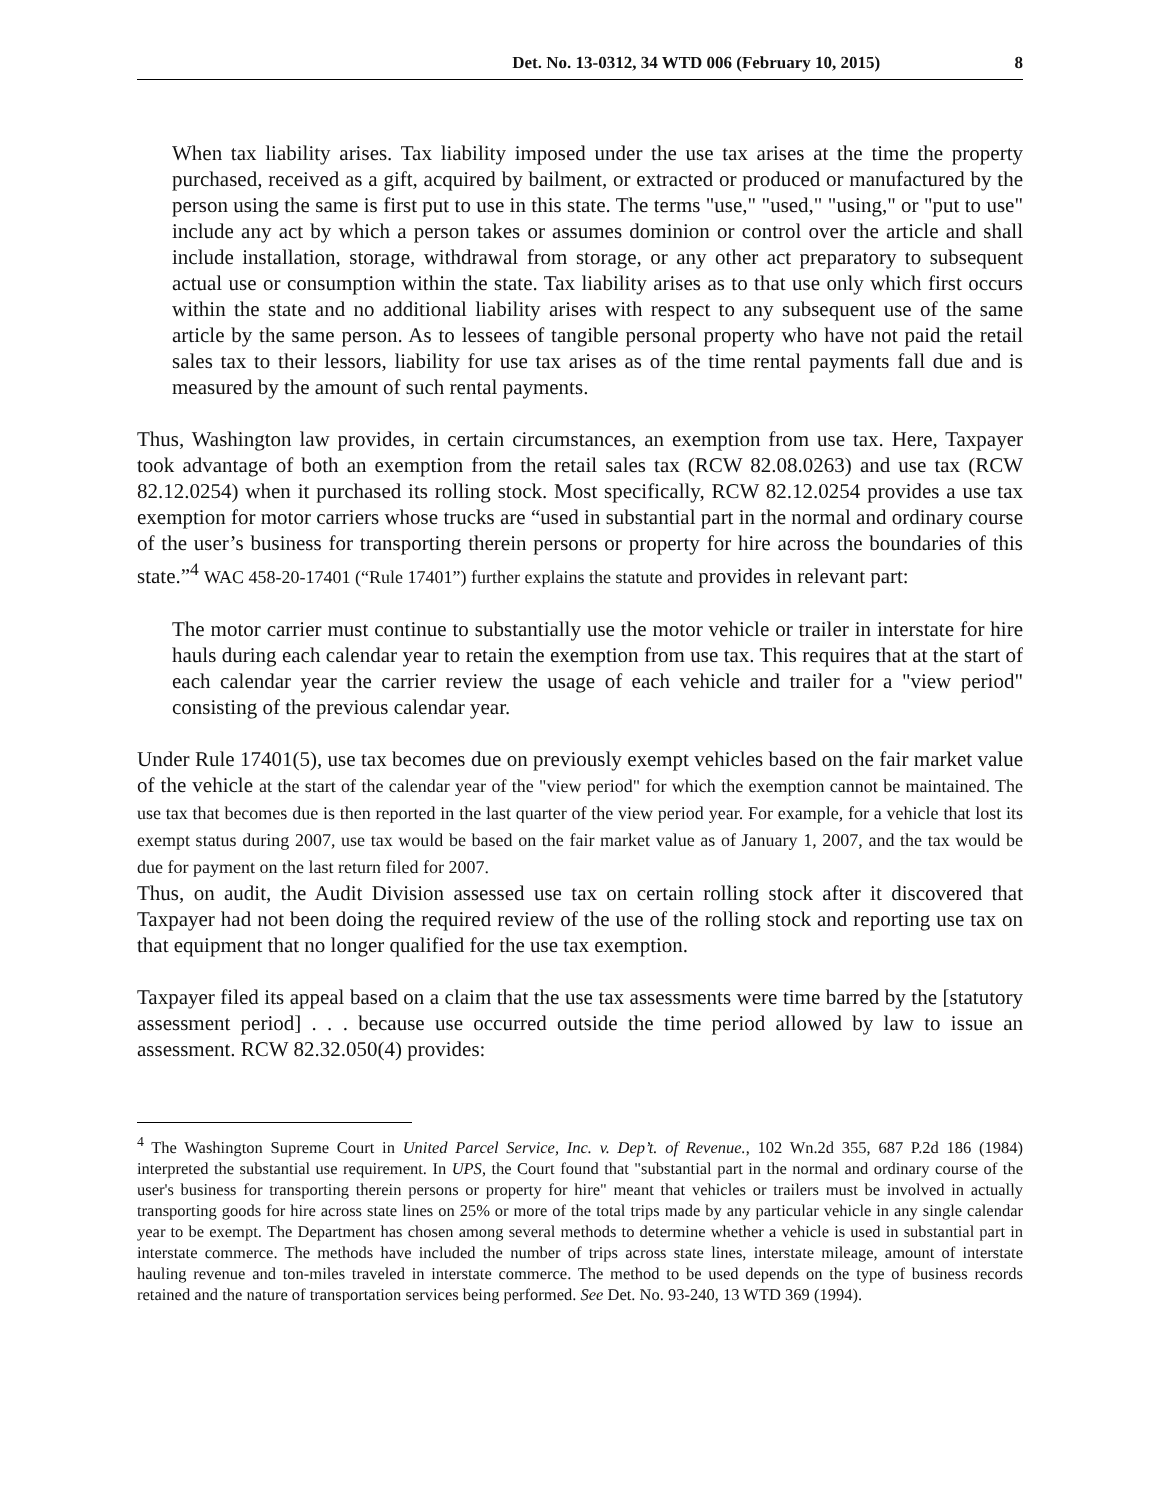Det. No. 13-0312, 34 WTD 006 (February 10, 2015) 8
When tax liability arises. Tax liability imposed under the use tax arises at the time the property purchased, received as a gift, acquired by bailment, or extracted or produced or manufactured by the person using the same is first put to use in this state. The terms "use," "used," "using," or "put to use" include any act by which a person takes or assumes dominion or control over the article and shall include installation, storage, withdrawal from storage, or any other act preparatory to subsequent actual use or consumption within the state. Tax liability arises as to that use only which first occurs within the state and no additional liability arises with respect to any subsequent use of the same article by the same person. As to lessees of tangible personal property who have not paid the retail sales tax to their lessors, liability for use tax arises as of the time rental payments fall due and is measured by the amount of such rental payments.
Thus, Washington law provides, in certain circumstances, an exemption from use tax. Here, Taxpayer took advantage of both an exemption from the retail sales tax (RCW 82.08.0263) and use tax (RCW 82.12.0254) when it purchased its rolling stock. Most specifically, RCW 82.12.0254 provides a use tax exemption for motor carriers whose trucks are “used in substantial part in the normal and ordinary course of the user’s business for transporting therein persons or property for hire across the boundaries of this state.”<sup>4</sup> WAC 458-20-17401 (“Rule 17401”) further explains the statute and provides in relevant part:
The motor carrier must continue to substantially use the motor vehicle or trailer in interstate for hire hauls during each calendar year to retain the exemption from use tax. This requires that at the start of each calendar year the carrier review the usage of each vehicle and trailer for a "view period" consisting of the previous calendar year.
Under Rule 17401(5), use tax becomes due on previously exempt vehicles based on the fair market value of the vehicle at the start of the calendar year of the "view period" for which the exemption cannot be maintained. The use tax that becomes due is then reported in the last quarter of the view period year. For example, for a vehicle that lost its exempt status during 2007, use tax would be based on the fair market value as of January 1, 2007, and the tax would be due for payment on the last return filed for 2007.
Thus, on audit, the Audit Division assessed use tax on certain rolling stock after it discovered that Taxpayer had not been doing the required review of the use of the rolling stock and reporting use tax on that equipment that no longer qualified for the use tax exemption.
Taxpayer filed its appeal based on a claim that the use tax assessments were time barred by the [statutory assessment period] . . . because use occurred outside the time period allowed by law to issue an assessment. RCW 82.32.050(4) provides:
<sup>4</sup> The Washington Supreme Court in United Parcel Service, Inc. v. Dep’t. of Revenue., 102 Wn.2d 355, 687 P.2d 186 (1984) interpreted the substantial use requirement. In UPS, the Court found that "substantial part in the normal and ordinary course of the user's business for transporting therein persons or property for hire" meant that vehicles or trailers must be involved in actually transporting goods for hire across state lines on 25% or more of the total trips made by any particular vehicle in any single calendar year to be exempt. The Department has chosen among several methods to determine whether a vehicle is used in substantial part in interstate commerce. The methods have included the number of trips across state lines, interstate mileage, amount of interstate hauling revenue and ton-miles traveled in interstate commerce. The method to be used depends on the type of business records retained and the nature of transportation services being performed. See Det. No. 93-240, 13 WTD 369 (1994).